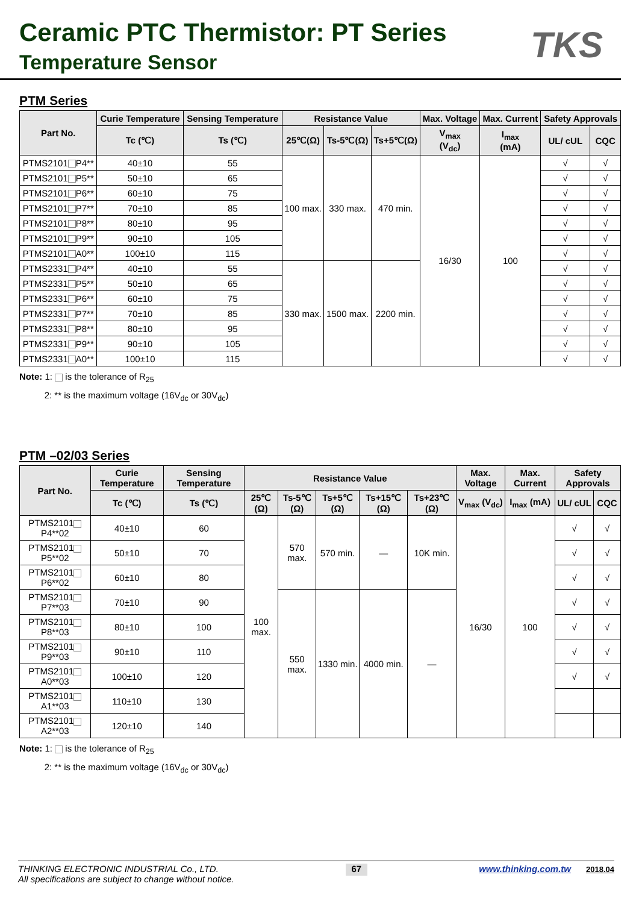Ceramic PTC Thermistor: PT Series
Temperature Sensor
TKS
PTM Series
| Part No. | Curie Temperature | Sensing Temperature | Resistance Value | | | Max. Voltage | Max. Current | Safety Approvals | |
| --- | --- | --- | --- | --- | --- | --- | --- | --- | --- |
| | Tc (℃) | Ts (℃) | 25℃(Ω) | Ts-5℃(Ω) | Ts+5℃(Ω) | V<sub>max</sub> (V<sub>dc</sub>) | I<sub>max</sub> (mA) | UL/ cUL | CQC |
| PTMS2101 P4** | 40±10 | 55 | 100 max. | 330 max. | 470 min. | 16/30 | 100 | √ | √ |
| PTMS2101 P5** | 50±10 | 65 | | | | | | √ | √ |
| PTMS2101 P6** | 60±10 | 75 | | | | | | √ | √ |
| PTMS2101 P7** | 70±10 | 85 | | | | | | √ | √ |
| PTMS2101 P8** | 80±10 | 95 | | | | | | √ | √ |
| PTMS2101 P9** | 90±10 | 105 | | | | | | √ | √ |
| PTMS2101 A0** | 100±10 | 115 | | | | | | √ | √ |
| PTMS2331 P4** | 40±10 | 55 | 330 max. | 1500 max. | 2200 min. | | | √ | √ |
| PTMS2331 P5** | 50±10 | 65 | | | | | | √ | √ |
| PTMS2331 P6** | 60±10 | 75 | | | | | | √ | √ |
| PTMS2331 P7** | 70±10 | 85 | | | | | | √ | √ |
| PTMS2331 P8** | 80±10 | 95 | | | | | | √ | √ |
| PTMS2331 P9** | 90±10 | 105 | | | | | | √ | √ |
| PTMS2331 A0** | 100±10 | 115 | | | | | | √ | √ |
Note: 1: is the tolerance of R<sub>25</sub>
2: ** is the maximum voltage (16V<sub>dc</sub> or 30V<sub>dc</sub>)
PTM –02/03 Series
| Part No. | Curie Temperature | Sensing Temperature | Resistance Value | | | | | Max. Voltage | Max. Current | Safety Approvals | |
| --- | --- | --- | --- | --- | --- | --- | --- | --- | --- | --- | --- |
| | Tc (℃) | Ts (℃) | 25℃ (Ω) | Ts-5℃ (Ω) | Ts+5℃ (Ω) | Ts+15℃ (Ω) | Ts+23℃ (Ω) | V<sub>max</sub> (V<sub>dc</sub>) | I<sub>max</sub> (mA) | UL/ cUL | CQC |
| PTMS2101 P4**02 | 40±10 | 60 | 100 max. | 570 max. | 570 min. | — | 10K min. | 16/30 | 100 | √ | √ |
| PTMS2101 P5**02 | 50±10 | 70 | | | | | | | | √ | √ |
| PTMS2101 P6**02 | 60±10 | 80 | | | | | | | | √ | √ |
| PTMS2101 P7**03 | 70±10 | 90 | | 550 max. | 1330 min. | 4000 min. | — | | | √ | √ |
| PTMS2101 P8**03 | 80±10 | 100 | | | | | | | | √ | √ |
| PTMS2101 P9**03 | 90±10 | 110 | | | | | | | | √ | √ |
| PTMS2101 A0**03 | 100±10 | 120 | | | | | | | | √ | √ |
| PTMS2101 A1**03 | 110±10 | 130 | | | | | | | | | |
| PTMS2101 A2**03 | 120±10 | 140 | | | | | | | | | |
Note: 1: is the tolerance of R<sub>25</sub>
2: ** is the maximum voltage (16V<sub>dc</sub> or 30V<sub>dc</sub>)
THINKING ELECTRONIC INDUSTRIAL Co., LTD.
All specifications are subject to change without notice.
67
www.thinking.com.tw 2018.04